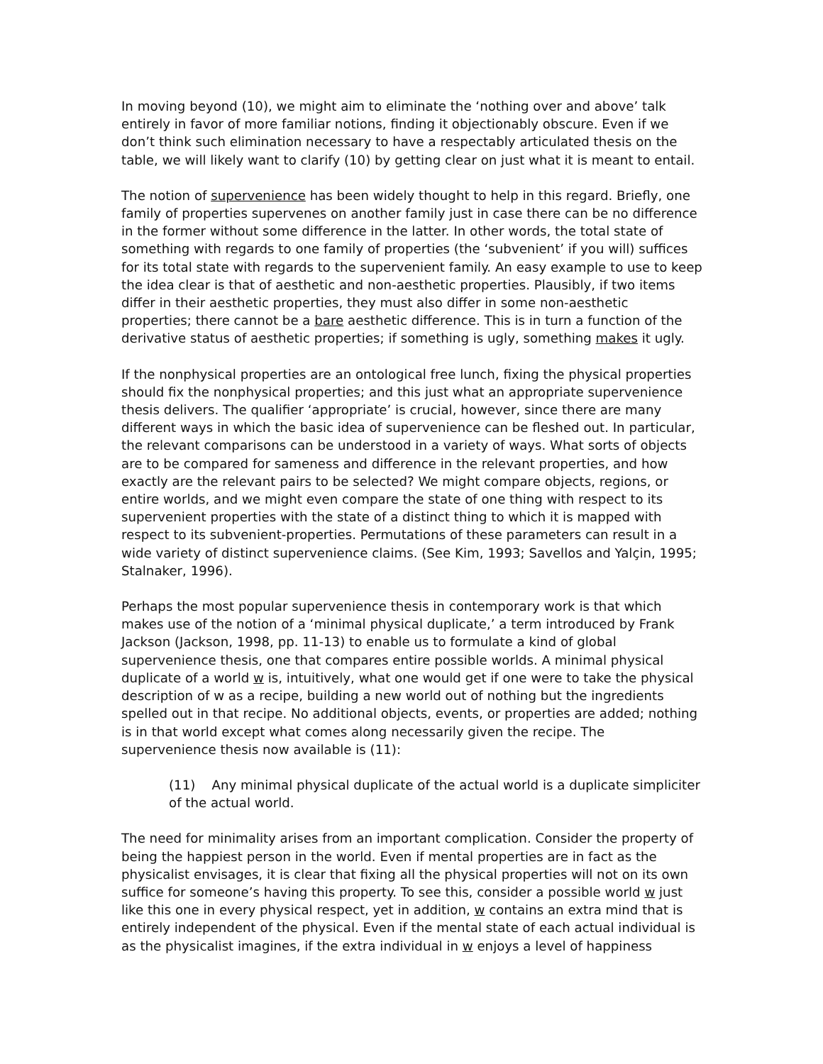In moving beyond (10), we might aim to eliminate the ‘nothing over and above’ talk entirely in favor of more familiar notions, finding it objectionably obscure. Even if we don’t think such elimination necessary to have a respectably articulated thesis on the table, we will likely want to clarify (10) by getting clear on just what it is meant to entail.
The notion of supervenience has been widely thought to help in this regard. Briefly, one family of properties supervenes on another family just in case there can be no difference in the former without some difference in the latter. In other words, the total state of something with regards to one family of properties (the ‘subvenient’ if you will) suffices for its total state with regards to the supervenient family. An easy example to use to keep the idea clear is that of aesthetic and non-aesthetic properties. Plausibly, if two items differ in their aesthetic properties, they must also differ in some non-aesthetic properties; there cannot be a bare aesthetic difference. This is in turn a function of the derivative status of aesthetic properties; if something is ugly, something makes it ugly.
If the nonphysical properties are an ontological free lunch, fixing the physical properties should fix the nonphysical properties; and this just what an appropriate supervenience thesis delivers. The qualifier ‘appropriate’ is crucial, however, since there are many different ways in which the basic idea of supervenience can be fleshed out. In particular, the relevant comparisons can be understood in a variety of ways. What sorts of objects are to be compared for sameness and difference in the relevant properties, and how exactly are the relevant pairs to be selected? We might compare objects, regions, or entire worlds, and we might even compare the state of one thing with respect to its supervenient properties with the state of a distinct thing to which it is mapped with respect to its subvenient-properties. Permutations of these parameters can result in a wide variety of distinct supervenience claims. (See Kim, 1993; Savellos and Yalçin, 1995; Stalnaker, 1996).
Perhaps the most popular supervenience thesis in contemporary work is that which makes use of the notion of a ‘minimal physical duplicate,’ a term introduced by Frank Jackson (Jackson, 1998, pp. 11-13) to enable us to formulate a kind of global supervenience thesis, one that compares entire possible worlds. A minimal physical duplicate of a world w is, intuitively, what one would get if one were to take the physical description of w as a recipe, building a new world out of nothing but the ingredients spelled out in that recipe. No additional objects, events, or properties are added; nothing is in that world except what comes along necessarily given the recipe. The supervenience thesis now available is (11):
(11) Any minimal physical duplicate of the actual world is a duplicate simpliciter of the actual world.
The need for minimality arises from an important complication. Consider the property of being the happiest person in the world. Even if mental properties are in fact as the physicalist envisages, it is clear that fixing all the physical properties will not on its own suffice for someone’s having this property. To see this, consider a possible world w just like this one in every physical respect, yet in addition, w contains an extra mind that is entirely independent of the physical. Even if the mental state of each actual individual is as the physicalist imagines, if the extra individual in w enjoys a level of happiness